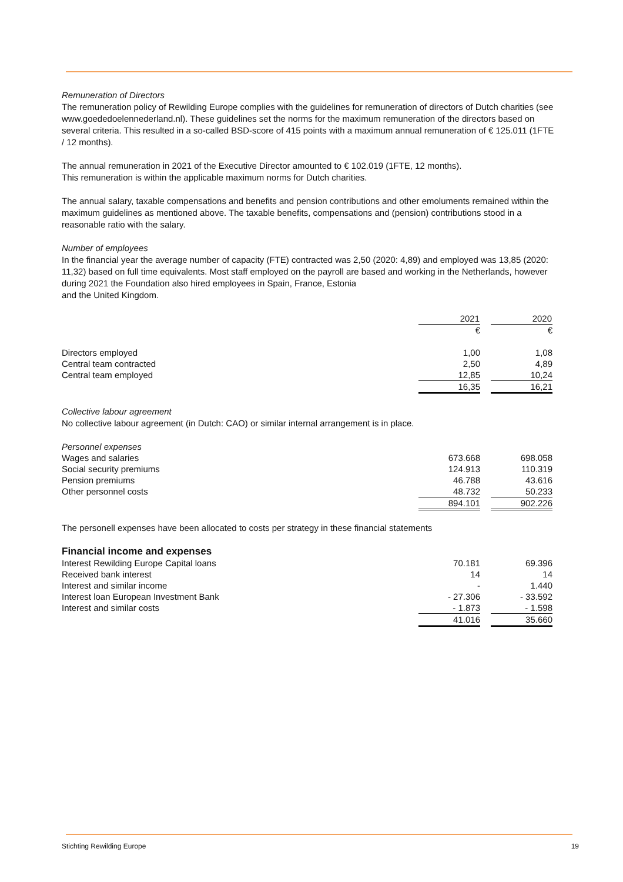Remuneration of Directors
The remuneration policy of Rewilding Europe complies with the guidelines for remuneration of directors of Dutch charities (see www.goededoelennederland.nl). These guidelines set the norms for the maximum remuneration of the directors based on several criteria. This resulted in a so-called BSD-score of 415 points with a maximum annual remuneration of € 125.011 (1FTE / 12 months).
The annual remuneration in 2021 of the Executive Director amounted to € 102.019 (1FTE, 12 months).
This remuneration is within the applicable maximum norms for Dutch charities.
The annual salary, taxable compensations and benefits and pension contributions and other emoluments remained within the maximum guidelines as mentioned above. The taxable benefits, compensations and (pension) contributions stood in a reasonable ratio with the salary.
Number of employees
In the financial year the average number of capacity (FTE) contracted was 2,50 (2020: 4,89) and employed was 13,85 (2020: 11,32) based on full time equivalents. Most staff employed on the payroll are based and working in the Netherlands, however during 2021 the Foundation also hired employees in Spain, France, Estonia
and the United Kingdom.
| | 2021 | | 2020 |
| | € | | € |
| Directors employed | 1,00 | | 1,08 |
| Central team contracted | 2,50 | | 4,89 |
| Central team employed | 12,85 | | 10,24 |
| | 16,35 | | 16,21 |
Collective labour agreement
No collective labour agreement (in Dutch: CAO) or similar internal arrangement is in place.
| Personnel expenses | | | |
| Wages and salaries | 673.668 | | 698.058 |
| Social security premiums | 124.913 | | 110.319 |
| Pension premiums | 46.788 | | 43.616 |
| Other personnel costs | 48.732 | | 50.233 |
| | 894.101 | | 902.226 |
The personell expenses have been allocated to costs per strategy in these financial statements
Financial income and expenses
| Interest Rewilding Europe Capital loans | 70.181 | | 69.396 |
| Received bank interest | 14 | | 14 |
| Interest and similar income | - | | 1.440 |
| Interest loan European Investment Bank | - 27.306 | | - 33.592 |
| Interest and similar costs | - 1.873 | | - 1.598 |
| | 41.016 | | 35.660 |
Stichting Rewilding Europe 19